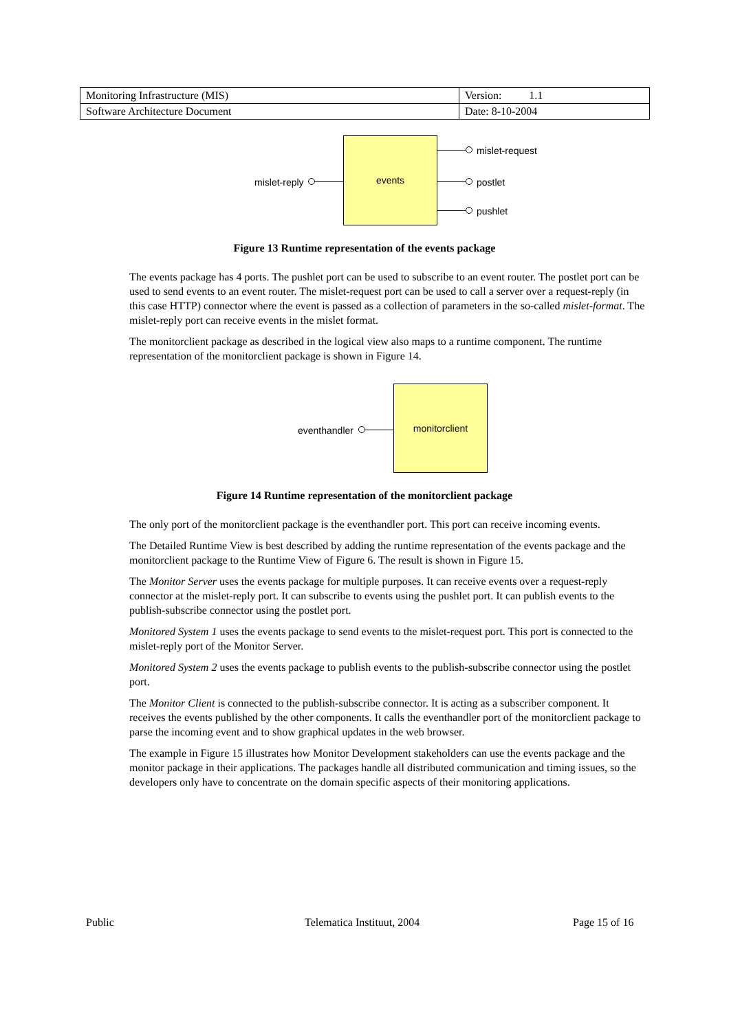| Monitoring Infrastructure (MIS) | Version: 1.1 |
| Software Architecture Document | Date: 8-10-2004 |
events
mislet-reply
mislet-request
postlet
pushlet
Figure 13 Runtime representation of the events package
The events package has 4 ports. The pushlet port can be used to subscribe to an event router. The postlet port can be used to send events to an event router. The mislet-request port can be used to call a server over a request-reply (in this case HTTP) connector where the event is passed as a collection of parameters in the so-called mislet-format. The mislet-reply port can receive events in the mislet format.
The monitorclient package as described in the logical view also maps to a runtime component. The runtime representation of the monitorclient package is shown in Figure 14.
monitorclient
eventhandler
Figure 14 Runtime representation of the monitorclient package
The only port of the monitorclient package is the eventhandler port. This port can receive incoming events.
The Detailed Runtime View is best described by adding the runtime representation of the events package and the monitorclient package to the Runtime View of Figure 6. The result is shown in Figure 15.
The Monitor Server uses the events package for multiple purposes. It can receive events over a request-reply connector at the mislet-reply port. It can subscribe to events using the pushlet port. It can publish events to the publish-subscribe connector using the postlet port.
Monitored System 1 uses the events package to send events to the mislet-request port. This port is connected to the mislet-reply port of the Monitor Server.
Monitored System 2 uses the events package to publish events to the publish-subscribe connector using the postlet port.
The Monitor Client is connected to the publish-subscribe connector. It is acting as a subscriber component. It receives the events published by the other components. It calls the eventhandler port of the monitorclient package to parse the incoming event and to show graphical updates in the web browser.
The example in Figure 15 illustrates how Monitor Development stakeholders can use the events package and the monitor package in their applications. The packages handle all distributed communication and timing issues, so the developers only have to concentrate on the domain specific aspects of their monitoring applications.
Public Telematica Instituut, 2004 Page 15 of 16